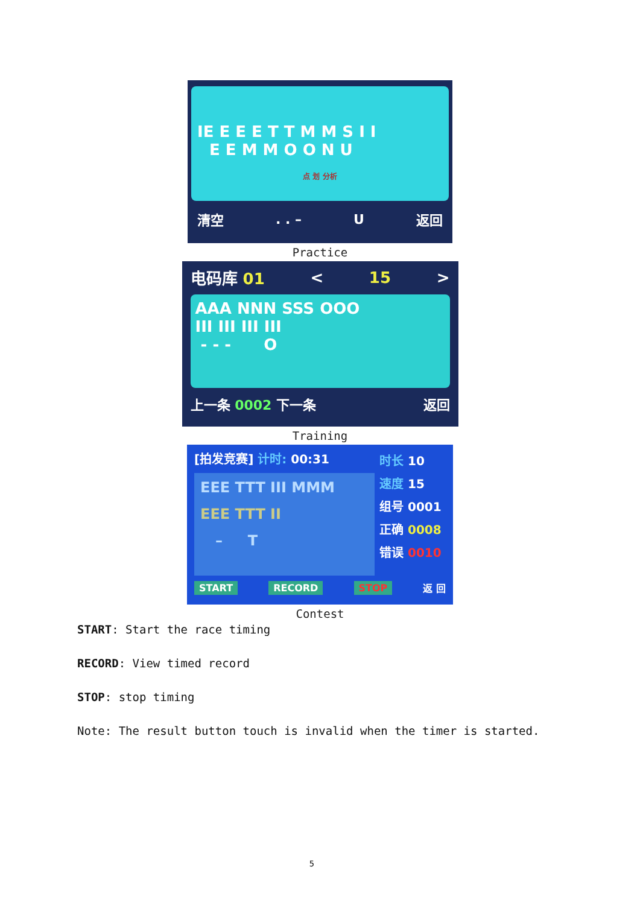IE E E E T T M M S I I
E E M M O O N U
点 划 分析
清空. . – U 返回
Practice
电码库 01 < 15 >
AAA NNN SSS OOO
III III III III
- - - O
上一条 0002 下一条 返回
Training
[拍发竞赛] 计时: 00:31
EEE TTT III MMM
EEE TTT II
– T
时长 10
速度 15
组号 0001
正确 0008
错误 0010
START RECORD STOP 返 回
Contest
START: Start the race timing
RECORD: View timed record
STOP: stop timing
Note: The result button touch is invalid when the timer is started.
5